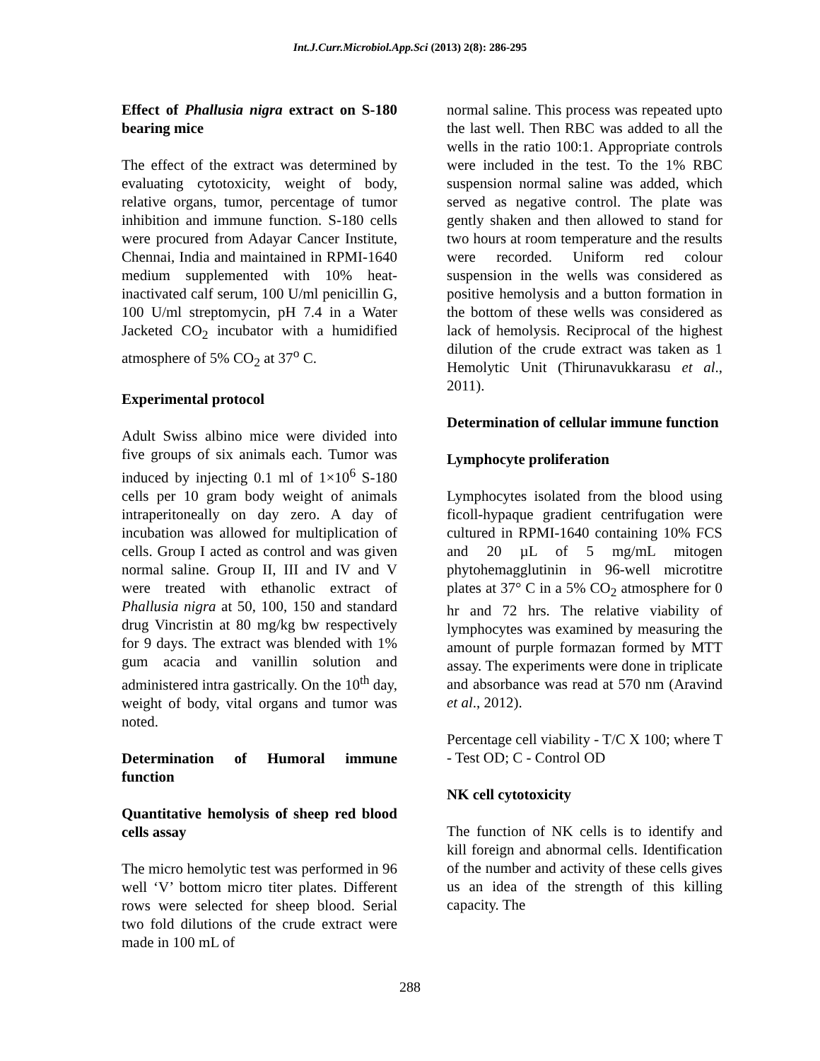Int.J.Curr.Microbiol.App.Sci (2013) 2(8): 286-295
Effect of Phallusia nigra extract on S-180 bearing mice
The effect of the extract was determined by evaluating cytotoxicity, weight of body, relative organs, tumor, percentage of tumor inhibition and immune function. S-180 cells were procured from Adayar Cancer Institute, Chennai, India and maintained in RPMI-1640 medium supplemented with 10% heat-inactivated calf serum, 100 U/ml penicillin G, 100 U/ml streptomycin, pH 7.4 in a Water Jacketed CO<sub>2</sub> incubator with a humidified atmosphere of 5% CO<sub>2</sub> at 37<sup>o</sup> C.
Experimental protocol
Adult Swiss albino mice were divided into five groups of six animals each. Tumor was induced by injecting 0.1 ml of 1×10<sup>6</sup> S-180 cells per 10 gram body weight of animals intraperitoneally on day zero. A day of incubation was allowed for multiplication of cells. Group I acted as control and was given normal saline. Group II, III and IV and V were treated with ethanolic extract of Phallusia nigra at 50, 100, 150 and standard drug Vincristin at 80 mg/kg bw respectively for 9 days. The extract was blended with 1% gum acacia and vanillin solution and administered intra gastrically. On the 10<sup>th</sup> day, weight of body, vital organs and tumor was noted.
Determination of Humoral immune function
Quantitative hemolysis of sheep red blood cells assay
The micro hemolytic test was performed in 96 well ‘V’ bottom micro titer plates. Different rows were selected for sheep blood. Serial two fold dilutions of the crude extract were made in 100 mL of
normal saline. This process was repeated upto the last well. Then RBC was added to all the wells in the ratio 100:1. Appropriate controls were included in the test. To the 1% RBC suspension normal saline was added, which served as negative control. The plate was gently shaken and then allowed to stand for two hours at room temperature and the results were recorded. Uniform red colour suspension in the wells was considered as positive hemolysis and a button formation in the bottom of these wells was considered as lack of hemolysis. Reciprocal of the highest dilution of the crude extract was taken as 1 Hemolytic Unit (Thirunavukkarasu et al., 2011).
Determination of cellular immune function
Lymphocyte proliferation
Lymphocytes isolated from the blood using ficoll-hypaque gradient centrifugation were cultured in RPMI-1640 containing 10% FCS and 20 µL of 5 mg/mL mitogen phytohemagglutinin in 96-well microtitre plates at 37° C in a 5% CO<sub>2</sub> atmosphere for 0 hr and 72 hrs. The relative viability of lymphocytes was examined by measuring the amount of purple formazan formed by MTT assay. The experiments were done in triplicate and absorbance was read at 570 nm (Aravind et al., 2012).
Percentage cell viability - T/C X 100; where T - Test OD; C - Control OD
NK cell cytotoxicity
The function of NK cells is to identify and kill foreign and abnormal cells. Identification of the number and activity of these cells gives us an idea of the strength of this killing capacity. The
288